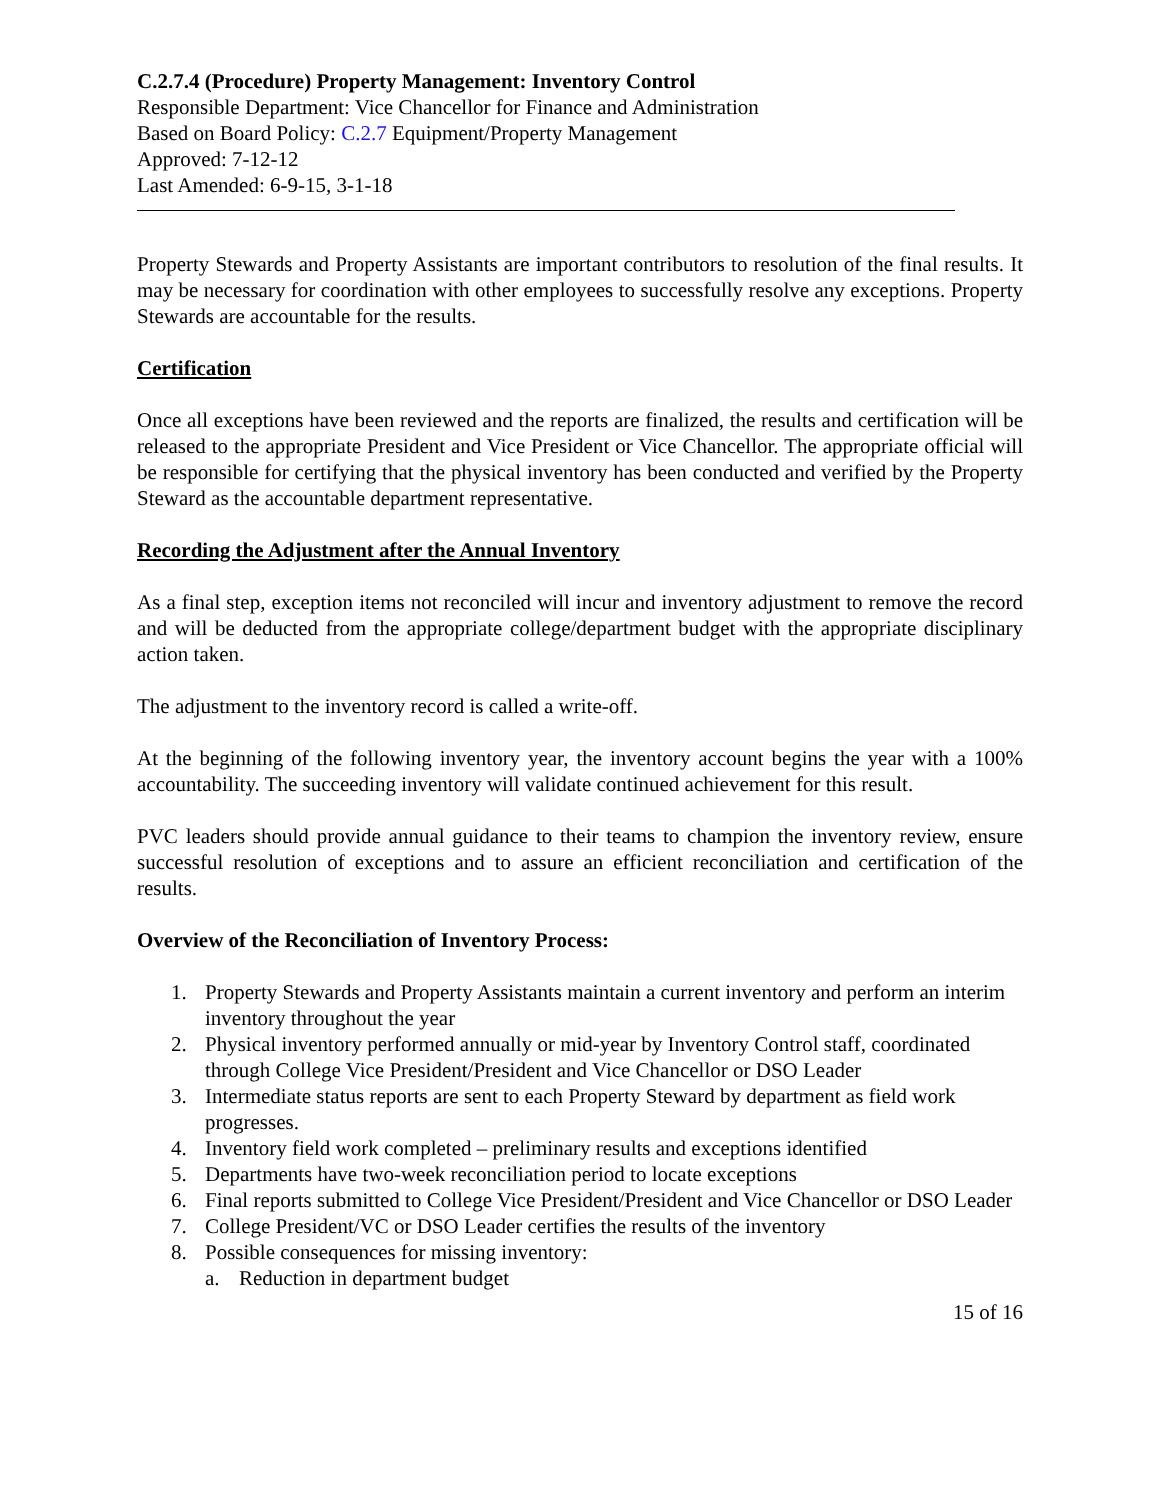C.2.7.4 (Procedure) Property Management: Inventory Control
Responsible Department: Vice Chancellor for Finance and Administration
Based on Board Policy: C.2.7 Equipment/Property Management
Approved: 7-12-12
Last Amended: 6-9-15, 3-1-18
Property Stewards and Property Assistants are important contributors to resolution of the final results. It may be necessary for coordination with other employees to successfully resolve any exceptions. Property Stewards are accountable for the results.
Certification
Once all exceptions have been reviewed and the reports are finalized, the results and certification will be released to the appropriate President and Vice President or Vice Chancellor. The appropriate official will be responsible for certifying that the physical inventory has been conducted and verified by the Property Steward as the accountable department representative.
Recording the Adjustment after the Annual Inventory
As a final step, exception items not reconciled will incur and inventory adjustment to remove the record and will be deducted from the appropriate college/department budget with the appropriate disciplinary action taken.
The adjustment to the inventory record is called a write-off.
At the beginning of the following inventory year, the inventory account begins the year with a 100% accountability. The succeeding inventory will validate continued achievement for this result.
PVC leaders should provide annual guidance to their teams to champion the inventory review, ensure successful resolution of exceptions and to assure an efficient reconciliation and certification of the results.
Overview of the Reconciliation of Inventory Process:
1. Property Stewards and Property Assistants maintain a current inventory and perform an interim inventory throughout the year
2. Physical inventory performed annually or mid-year by Inventory Control staff, coordinated through College Vice President/President and Vice Chancellor or DSO Leader
3. Intermediate status reports are sent to each Property Steward by department as field work progresses.
4. Inventory field work completed – preliminary results and exceptions identified
5. Departments have two-week reconciliation period to locate exceptions
6. Final reports submitted to College Vice President/President and Vice Chancellor or DSO Leader
7. College President/VC or DSO Leader certifies the results of the inventory
8. Possible consequences for missing inventory:
a. Reduction in department budget
15 of 16